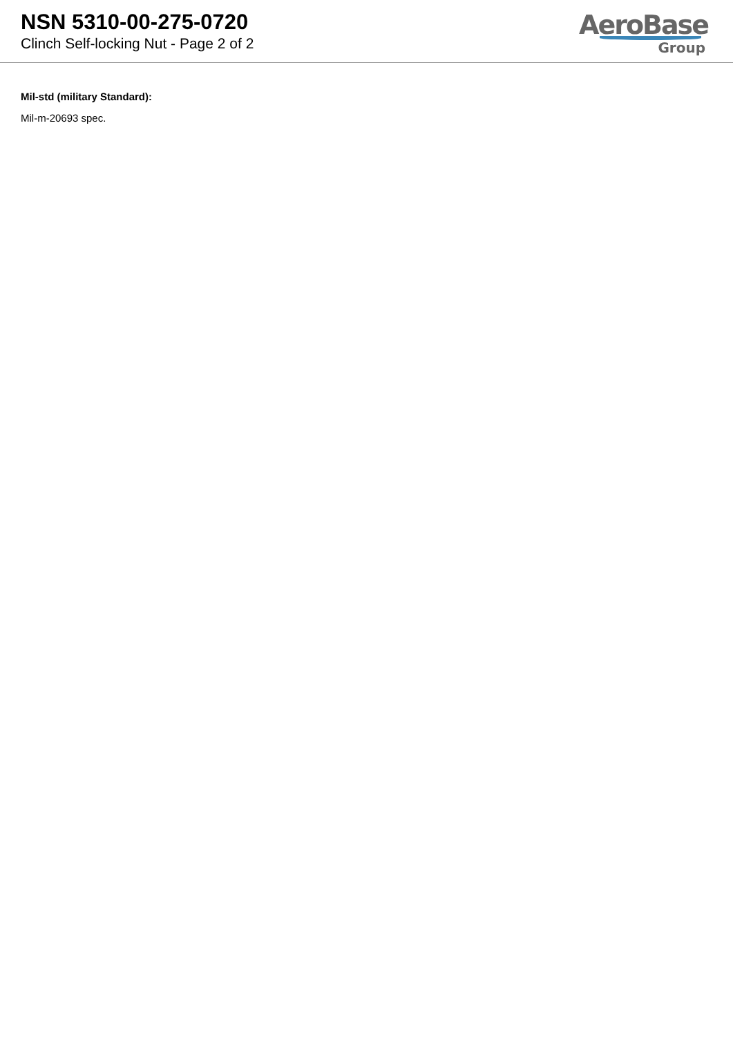NSN 5310-00-275-0720
Clinch Self-locking Nut - Page 2 of 2
AeroBase
Group
Mil-std (military Standard):
Mil-m-20693 spec.